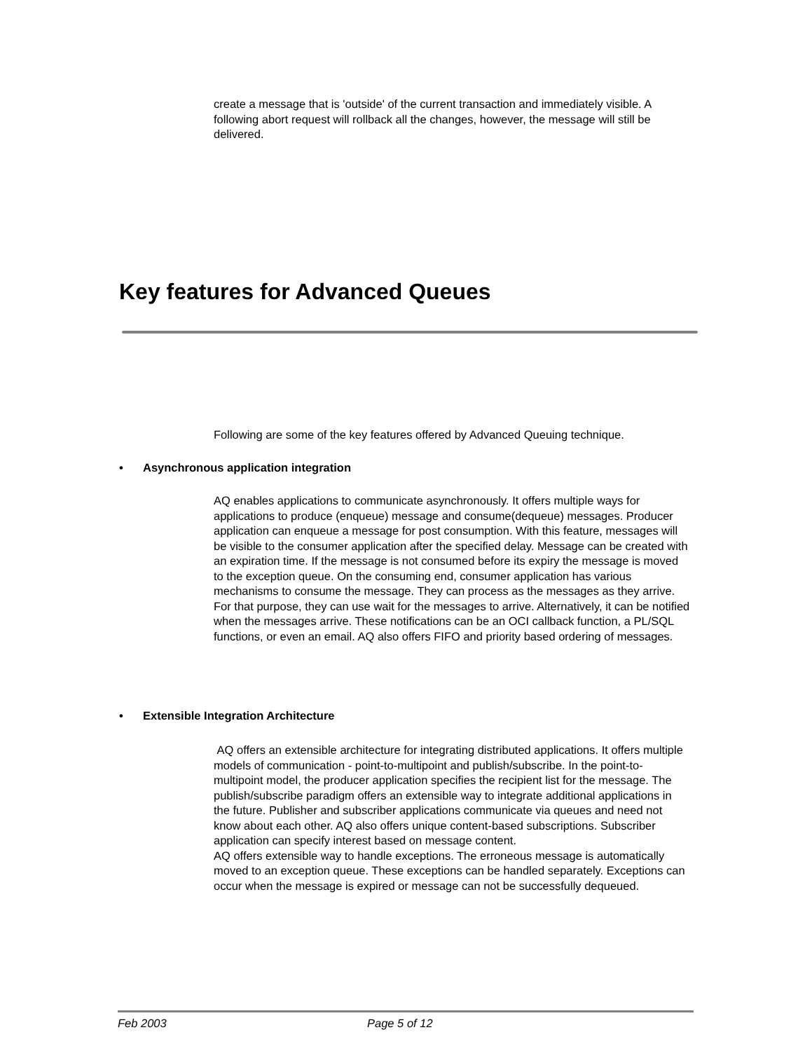create a message that is 'outside' of the current transaction and immediately visible. A following abort request will rollback all the changes, however, the message will still be delivered.
Key features for Advanced Queues
Following are some of the key features offered by Advanced Queuing technique.
• Asynchronous application integration
AQ enables applications to communicate asynchronously. It offers multiple ways for applications to produce (enqueue) message and consume(dequeue) messages. Producer application can enqueue a message for post consumption. With this feature, messages will be visible to the consumer application after the specified delay. Message can be created with an expiration time. If the message is not consumed before its expiry the message is moved to the exception queue. On the consuming end, consumer application has various mechanisms to consume the message. They can process as the messages as they arrive. For that purpose, they can use wait for the messages to arrive. Alternatively, it can be notified when the messages arrive. These notifications can be an OCI callback function, a PL/SQL functions, or even an email. AQ also offers FIFO and priority based ordering of messages.
• Extensible Integration Architecture
AQ offers an extensible architecture for integrating distributed applications. It offers multiple models of communication - point-to-multipoint and publish/subscribe. In the point-to-multipoint model, the producer application specifies the recipient list for the message. The publish/subscribe paradigm offers an extensible way to integrate additional applications in the future. Publisher and subscriber applications communicate via queues and need not know about each other. AQ also offers unique content-based subscriptions. Subscriber application can specify interest based on message content.
AQ offers extensible way to handle exceptions. The erroneous message is automatically moved to an exception queue. These exceptions can be handled separately. Exceptions can occur when the message is expired or message can not be successfully dequeued.
Feb 2003 Page 5 of 12